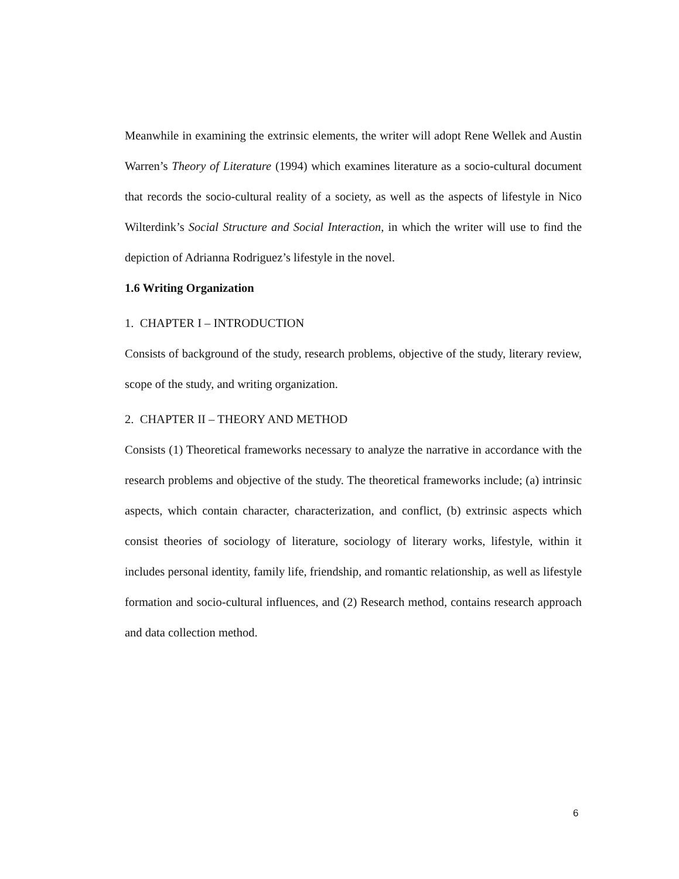Meanwhile in examining the extrinsic elements, the writer will adopt Rene Wellek and Austin Warren’s Theory of Literature (1994) which examines literature as a socio-cultural document that records the socio-cultural reality of a society, as well as the aspects of lifestyle in Nico Wilterdink’s Social Structure and Social Interaction, in which the writer will use to find the depiction of Adrianna Rodriguez’s lifestyle in the novel.
1.6 Writing Organization
1. CHAPTER I – INTRODUCTION
Consists of background of the study, research problems, objective of the study, literary review, scope of the study, and writing organization.
2. CHAPTER II – THEORY AND METHOD
Consists (1) Theoretical frameworks necessary to analyze the narrative in accordance with the research problems and objective of the study. The theoretical frameworks include; (a) intrinsic aspects, which contain character, characterization, and conflict, (b) extrinsic aspects which consist theories of sociology of literature, sociology of literary works, lifestyle, within it includes personal identity, family life, friendship, and romantic relationship, as well as lifestyle formation and socio-cultural influences, and (2) Research method, contains research approach and data collection method.
6